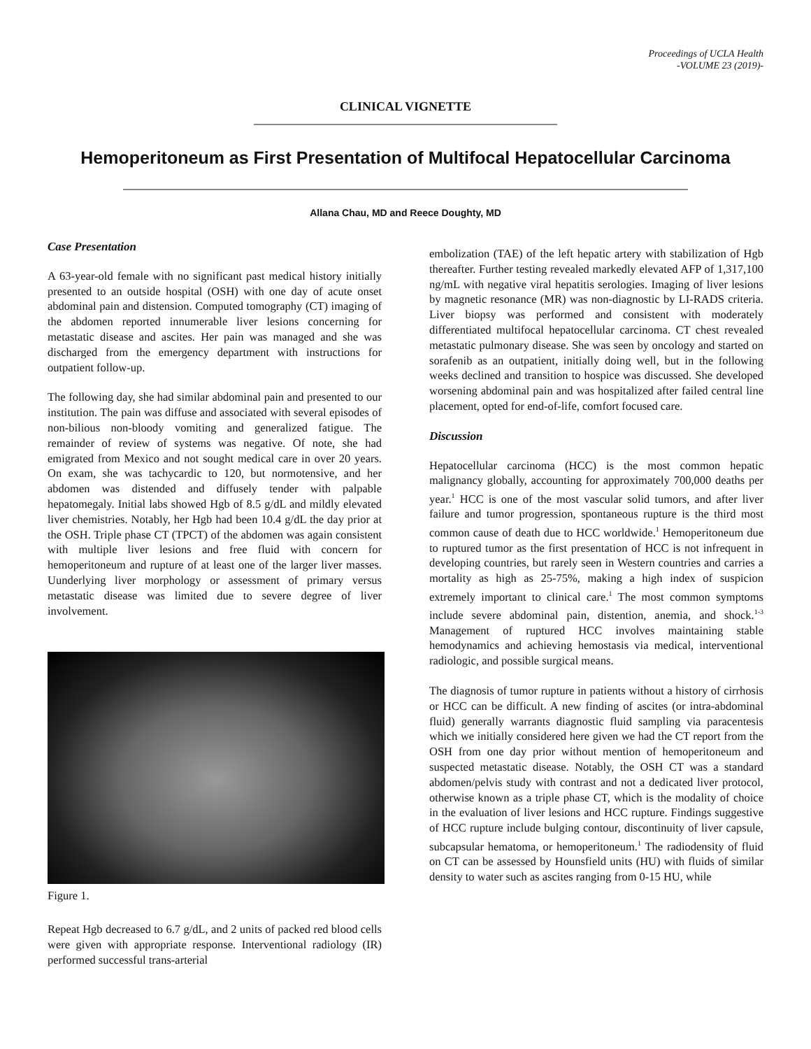Proceedings of UCLA Health
-VOLUME 23 (2019)-
CLINICAL VIGNETTE
Hemoperitoneum as First Presentation of Multifocal Hepatocellular Carcinoma
Allana Chau, MD and Reece Doughty, MD
Case Presentation
A 63-year-old female with no significant past medical history initially presented to an outside hospital (OSH) with one day of acute onset abdominal pain and distension. Computed tomography (CT) imaging of the abdomen reported innumerable liver lesions concerning for metastatic disease and ascites. Her pain was managed and she was discharged from the emergency department with instructions for outpatient follow-up.
The following day, she had similar abdominal pain and presented to our institution. The pain was diffuse and associated with several episodes of non-bilious non-bloody vomiting and generalized fatigue. The remainder of review of systems was negative. Of note, she had emigrated from Mexico and not sought medical care in over 20 years. On exam, she was tachycardic to 120, but normotensive, and her abdomen was distended and diffusely tender with palpable hepatomegaly. Initial labs showed Hgb of 8.5 g/dL and mildly elevated liver chemistries. Notably, her Hgb had been 10.4 g/dL the day prior at the OSH. Triple phase CT (TPCT) of the abdomen was again consistent with multiple liver lesions and free fluid with concern for hemoperitoneum and rupture of at least one of the larger liver masses. Uunderlying liver morphology or assessment of primary versus metastatic disease was limited due to severe degree of liver involvement.
Figure 1.
Repeat Hgb decreased to 6.7 g/dL, and 2 units of packed red blood cells were given with appropriate response. Interventional radiology (IR) performed successful trans-arterial
embolization (TAE) of the left hepatic artery with stabilization of Hgb thereafter. Further testing revealed markedly elevated AFP of 1,317,100 ng/mL with negative viral hepatitis serologies. Imaging of liver lesions by magnetic resonance (MR) was non-diagnostic by LI-RADS criteria. Liver biopsy was performed and consistent with moderately differentiated multifocal hepatocellular carcinoma. CT chest revealed metastatic pulmonary disease. She was seen by oncology and started on sorafenib as an outpatient, initially doing well, but in the following weeks declined and transition to hospice was discussed. She developed worsening abdominal pain and was hospitalized after failed central line placement, opted for end-of-life, comfort focused care.
Discussion
Hepatocellular carcinoma (HCC) is the most common hepatic malignancy globally, accounting for approximately 700,000 deaths per year.<sup>1</sup> HCC is one of the most vascular solid tumors, and after liver failure and tumor progression, spontaneous rupture is the third most common cause of death due to HCC worldwide.<sup>1</sup> Hemoperitoneum due to ruptured tumor as the first presentation of HCC is not infrequent in developing countries, but rarely seen in Western countries and carries a mortality as high as 25-75%, making a high index of suspicion extremely important to clinical care.<sup>1</sup> The most common symptoms include severe abdominal pain, distention, anemia, and shock.<sup>1-3</sup> Management of ruptured HCC involves maintaining stable hemodynamics and achieving hemostasis via medical, interventional radiologic, and possible surgical means.
The diagnosis of tumor rupture in patients without a history of cirrhosis or HCC can be difficult. A new finding of ascites (or intra-abdominal fluid) generally warrants diagnostic fluid sampling via paracentesis which we initially considered here given we had the CT report from the OSH from one day prior without mention of hemoperitoneum and suspected metastatic disease. Notably, the OSH CT was a standard abdomen/pelvis study with contrast and not a dedicated liver protocol, otherwise known as a triple phase CT, which is the modality of choice in the evaluation of liver lesions and HCC rupture. Findings suggestive of HCC rupture include bulging contour, discontinuity of liver capsule, subcapsular hematoma, or hemoperitoneum.<sup>1</sup> The radiodensity of fluid on CT can be assessed by Hounsfield units (HU) with fluids of similar density to water such as ascites ranging from 0-15 HU, while